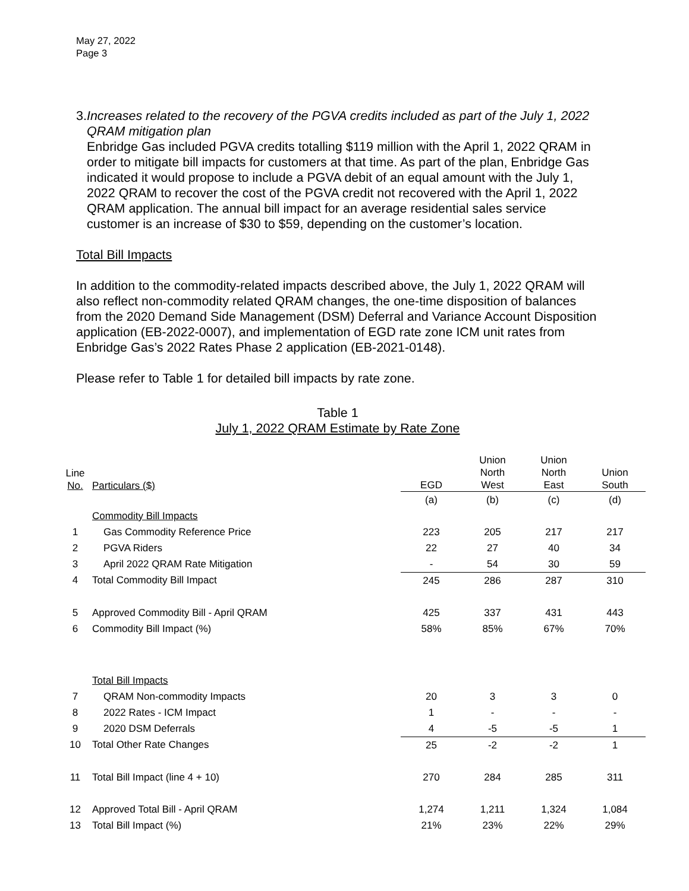May 27, 2022
Page 3
3. Increases related to the recovery of the PGVA credits included as part of the July 1, 2022 QRAM mitigation plan
Enbridge Gas included PGVA credits totalling $119 million with the April 1, 2022 QRAM in order to mitigate bill impacts for customers at that time. As part of the plan, Enbridge Gas indicated it would propose to include a PGVA debit of an equal amount with the July 1, 2022 QRAM to recover the cost of the PGVA credit not recovered with the April 1, 2022 QRAM application. The annual bill impact for an average residential sales service customer is an increase of $30 to $59, depending on the customer’s location.
Total Bill Impacts
In addition to the commodity-related impacts described above, the July 1, 2022 QRAM will also reflect non-commodity related QRAM changes, the one-time disposition of balances from the 2020 Demand Side Management (DSM) Deferral and Variance Account Disposition application (EB-2022-0007), and implementation of EGD rate zone ICM unit rates from Enbridge Gas’s 2022 Rates Phase 2 application (EB-2021-0148).
Please refer to Table 1 for detailed bill impacts by rate zone.
Table 1
July 1, 2022 QRAM Estimate by Rate Zone
| Line No. | Particulars ($) | EGD | Union North West | Union North East | Union South |
| --- | --- | --- | --- | --- | --- |
| | | (a) | (b) | (c) | (d) |
| | Commodity Bill Impacts | | | | |
| 1 | Gas Commodity Reference Price | 223 | 205 | 217 | 217 |
| 2 | PGVA Riders | 22 | 27 | 40 | 34 |
| 3 | April 2022 QRAM Rate Mitigation | - | 54 | 30 | 59 |
| 4 | Total Commodity Bill Impact | 245 | 286 | 287 | 310 |
| 5 | Approved Commodity Bill - April QRAM | 425 | 337 | 431 | 443 |
| 6 | Commodity Bill Impact (%) | 58% | 85% | 67% | 70% |
| | Total Bill Impacts | | | | |
| 7 | QRAM Non-commodity Impacts | 20 | 3 | 3 | 0 |
| 8 | 2022 Rates - ICM Impact | 1 | - | - | - |
| 9 | 2020 DSM Deferrals | 4 | -5 | -5 | 1 |
| 10 | Total Other Rate Changes | 25 | -2 | -2 | 1 |
| 11 | Total Bill Impact (line 4 + 10) | 270 | 284 | 285 | 311 |
| 12 | Approved Total Bill - April QRAM | 1,274 | 1,211 | 1,324 | 1,084 |
| 13 | Total Bill Impact (%) | 21% | 23% | 22% | 29% |